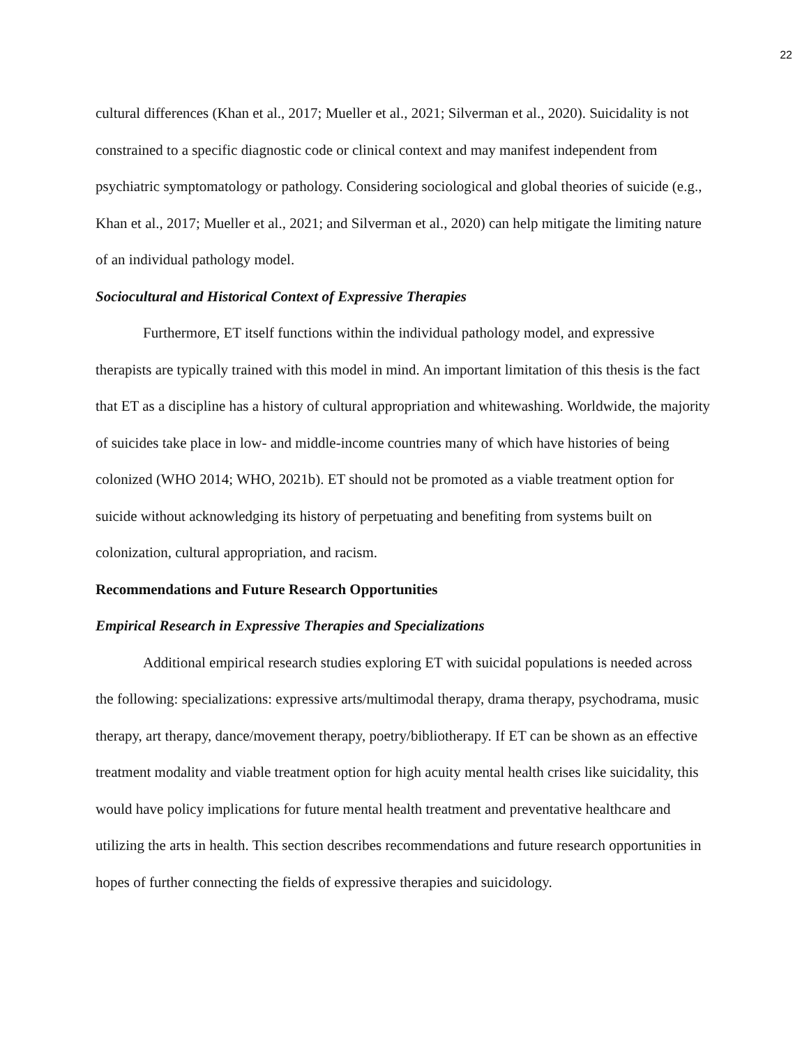22
cultural differences (Khan et al., 2017; Mueller et al., 2021; Silverman et al., 2020). Suicidality is not constrained to a specific diagnostic code or clinical context and may manifest independent from psychiatric symptomatology or pathology. Considering sociological and global theories of suicide (e.g., Khan et al., 2017; Mueller et al., 2021; and Silverman et al., 2020) can help mitigate the limiting nature of an individual pathology model.
Sociocultural and Historical Context of Expressive Therapies
Furthermore, ET itself functions within the individual pathology model, and expressive therapists are typically trained with this model in mind. An important limitation of this thesis is the fact that ET as a discipline has a history of cultural appropriation and whitewashing. Worldwide, the majority of suicides take place in low- and middle-income countries many of which have histories of being colonized (WHO 2014; WHO, 2021b). ET should not be promoted as a viable treatment option for suicide without acknowledging its history of perpetuating and benefiting from systems built on colonization, cultural appropriation, and racism.
Recommendations and Future Research Opportunities
Empirical Research in Expressive Therapies and Specializations
Additional empirical research studies exploring ET with suicidal populations is needed across the following: specializations: expressive arts/multimodal therapy, drama therapy, psychodrama, music therapy, art therapy, dance/movement therapy, poetry/bibliotherapy. If ET can be shown as an effective treatment modality and viable treatment option for high acuity mental health crises like suicidality, this would have policy implications for future mental health treatment and preventative healthcare and utilizing the arts in health. This section describes recommendations and future research opportunities in hopes of further connecting the fields of expressive therapies and suicidology.